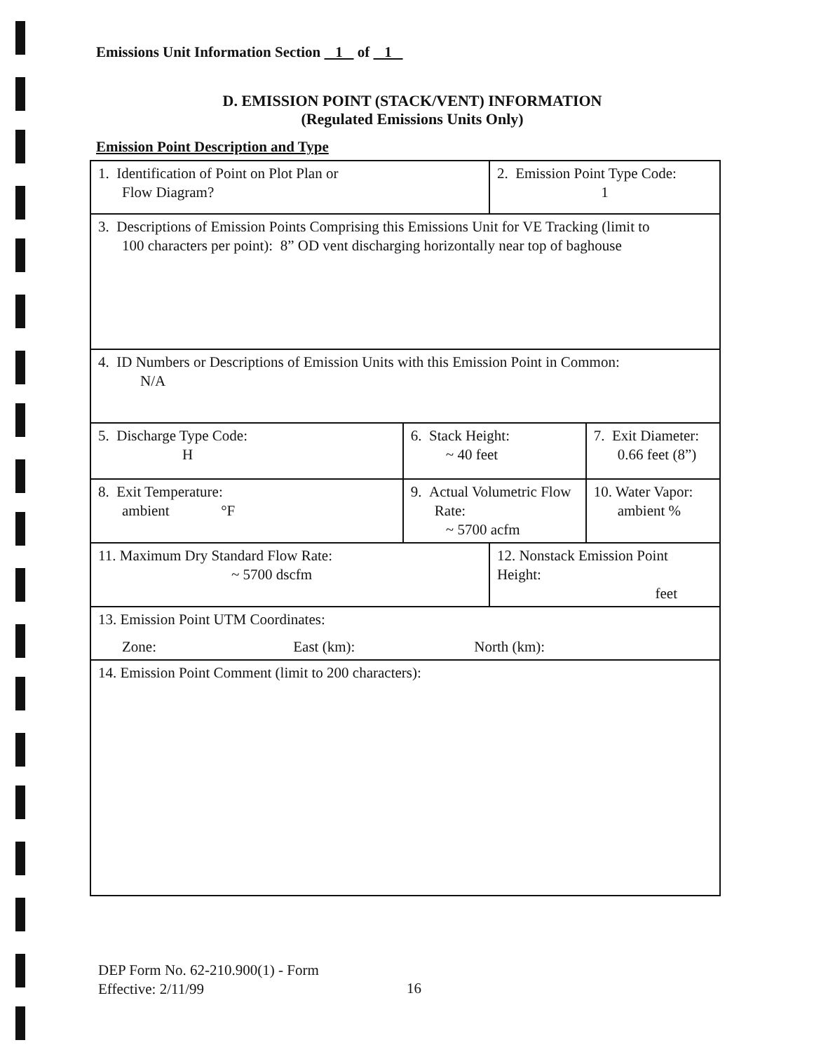Emissions Unit Information Section 1 of 1
D. EMISSION POINT (STACK/VENT) INFORMATION
(Regulated Emissions Units Only)
Emission Point Description and Type
| 1. Identification of Point on Plot Plan or Flow Diagram? | | 2. Emission Point Type Code: 1 | |
| 3. Descriptions of Emission Points Comprising this Emissions Unit for VE Tracking (limit to 100 characters per point): 8” OD vent discharging horizontally near top of baghouse | | | |
| 4. ID Numbers or Descriptions of Emission Units with this Emission Point in Common: N/A | | | |
| 5. Discharge Type Code: H | 6. Stack Height: ~ 40 feet | | 7. Exit Diameter: 0.66 feet (8”) |
| 8. Exit Temperature: ambient °F | 9. Actual Volumetric Flow Rate: ~ 5700 acfm | | 10. Water Vapor: ambient % |
| 11. Maximum Dry Standard Flow Rate: ~ 5700 dscfm | | 12. Nonstack Emission Point Height: feet | |
| 13. Emission Point UTM Coordinates: Zone: East (km): North (km): | | | |
| 14. Emission Point Comment (limit to 200 characters): | | | |
DEP Form No. 62-210.900(1) - Form
Effective: 2/11/99
16